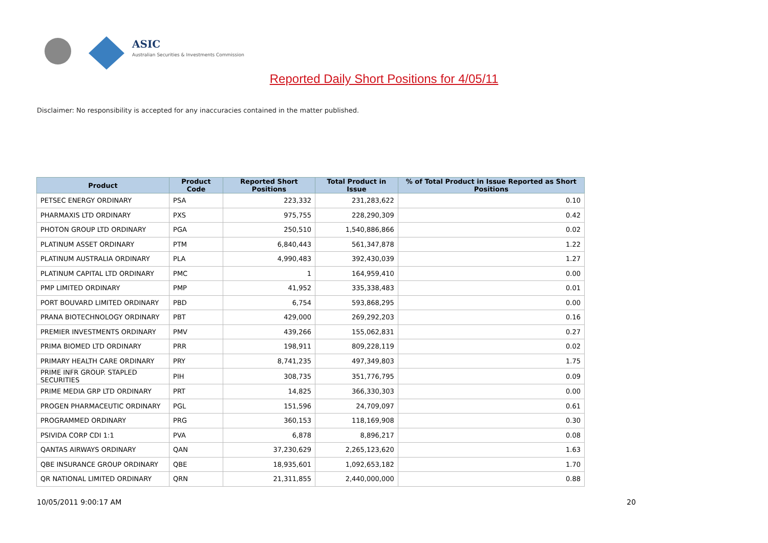ASIC
Australian Securities & Investments Commission
Reported Daily Short Positions for 4/05/11
Disclaimer: No responsibility is accepted for any inaccuracies contained in the matter published.
| Product | Product Code | Reported Short Positions | Total Product in Issue | % of Total Product in Issue Reported as Short Positions |
| --- | --- | --- | --- | --- |
| PETSEC ENERGY ORDINARY | PSA | 223,332 | 231,283,622 | 0.10 |
| PHARMAXIS LTD ORDINARY | PXS | 975,755 | 228,290,309 | 0.42 |
| PHOTON GROUP LTD ORDINARY | PGA | 250,510 | 1,540,886,866 | 0.02 |
| PLATINUM ASSET ORDINARY | PTM | 6,840,443 | 561,347,878 | 1.22 |
| PLATINUM AUSTRALIA ORDINARY | PLA | 4,990,483 | 392,430,039 | 1.27 |
| PLATINUM CAPITAL LTD ORDINARY | PMC | 1 | 164,959,410 | 0.00 |
| PMP LIMITED ORDINARY | PMP | 41,952 | 335,338,483 | 0.01 |
| PORT BOUVARD LIMITED ORDINARY | PBD | 6,754 | 593,868,295 | 0.00 |
| PRANA BIOTECHNOLOGY ORDINARY | PBT | 429,000 | 269,292,203 | 0.16 |
| PREMIER INVESTMENTS ORDINARY | PMV | 439,266 | 155,062,831 | 0.27 |
| PRIMA BIOMED LTD ORDINARY | PRR | 198,911 | 809,228,119 | 0.02 |
| PRIMARY HEALTH CARE ORDINARY | PRY | 8,741,235 | 497,349,803 | 1.75 |
| PRIME INFR GROUP. STAPLED SECURITIES | PIH | 308,735 | 351,776,795 | 0.09 |
| PRIME MEDIA GRP LTD ORDINARY | PRT | 14,825 | 366,330,303 | 0.00 |
| PROGEN PHARMACEUTIC ORDINARY | PGL | 151,596 | 24,709,097 | 0.61 |
| PROGRAMMED ORDINARY | PRG | 360,153 | 118,169,908 | 0.30 |
| PSIVIDA CORP CDI 1:1 | PVA | 6,878 | 8,896,217 | 0.08 |
| QANTAS AIRWAYS ORDINARY | QAN | 37,230,629 | 2,265,123,620 | 1.63 |
| QBE INSURANCE GROUP ORDINARY | QBE | 18,935,601 | 1,092,653,182 | 1.70 |
| QR NATIONAL LIMITED ORDINARY | QRN | 21,311,855 | 2,440,000,000 | 0.88 |
10/05/2011 9:00:17 AM 20